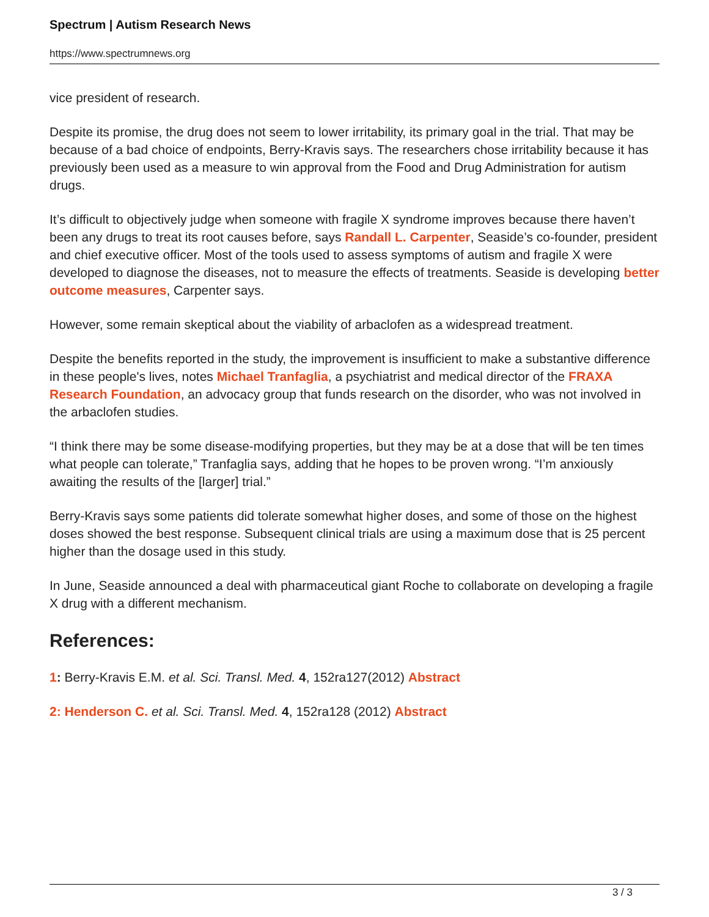Spectrum | Autism Research News
https://www.spectrumnews.org
vice president of research.
Despite its promise, the drug does not seem to lower irritability, its primary goal in the trial. That may be because of a bad choice of endpoints, Berry-Kravis says. The researchers chose irritability because it has previously been used as a measure to win approval from the Food and Drug Administration for autism drugs.
It’s difficult to objectively judge when someone with fragile X syndrome improves because there haven’t been any drugs to treat its root causes before, says Randall L. Carpenter, Seaside’s co-founder, president and chief executive officer. Most of the tools used to assess symptoms of autism and fragile X were developed to diagnose the diseases, not to measure the effects of treatments. Seaside is developing better outcome measures, Carpenter says.
However, some remain skeptical about the viability of arbaclofen as a widespread treatment.
Despite the benefits reported in the study, the improvement is insufficient to make a substantive difference in these people's lives, notes Michael Tranfaglia, a psychiatrist and medical director of the FRAXA Research Foundation, an advocacy group that funds research on the disorder, who was not involved in the arbaclofen studies.
“I think there may be some disease-modifying properties, but they may be at a dose that will be ten times what people can tolerate,” Tranfaglia says, adding that he hopes to be proven wrong. “I’m anxiously awaiting the results of the [larger] trial.”
Berry-Kravis says some patients did tolerate somewhat higher doses, and some of those on the highest doses showed the best response. Subsequent clinical trials are using a maximum dose that is 25 percent higher than the dosage used in this study.
In June, Seaside announced a deal with pharmaceutical giant Roche to collaborate on developing a fragile X drug with a different mechanism.
References:
1: Berry-Kravis E.M. et al. Sci. Transl. Med. 4, 152ra127(2012) Abstract
2: Henderson C. et al. Sci. Transl. Med. 4, 152ra128 (2012) Abstract
3 / 3